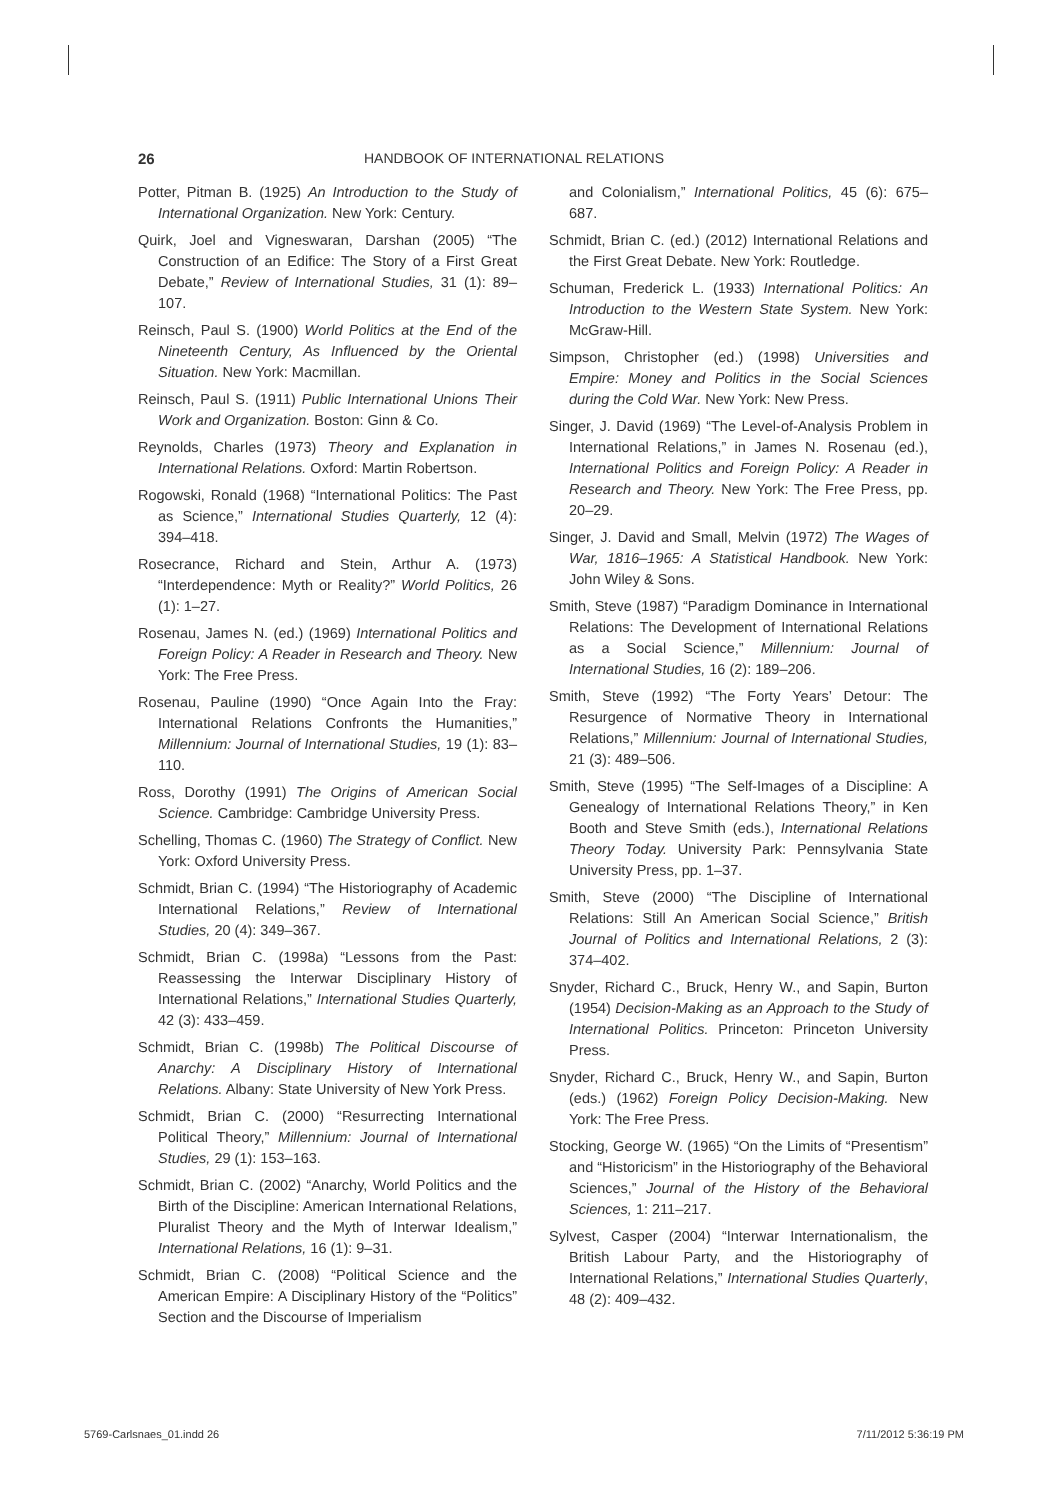26 HANDBOOK OF INTERNATIONAL RELATIONS
Potter, Pitman B. (1925) An Introduction to the Study of International Organization. New York: Century.
Quirk, Joel and Vigneswaran, Darshan (2005) “The Construction of an Edifice: The Story of a First Great Debate,” Review of International Studies, 31 (1): 89–107.
Reinsch, Paul S. (1900) World Politics at the End of the Nineteenth Century, As Influenced by the Oriental Situation. New York: Macmillan.
Reinsch, Paul S. (1911) Public International Unions Their Work and Organization. Boston: Ginn & Co.
Reynolds, Charles (1973) Theory and Explanation in International Relations. Oxford: Martin Robertson.
Rogowski, Ronald (1968) “International Politics: The Past as Science,” International Studies Quarterly, 12 (4): 394–418.
Rosecrance, Richard and Stein, Arthur A. (1973) “Interdependence: Myth or Reality?” World Politics, 26 (1): 1–27.
Rosenau, James N. (ed.) (1969) International Politics and Foreign Policy: A Reader in Research and Theory. New York: The Free Press.
Rosenau, Pauline (1990) “Once Again Into the Fray: International Relations Confronts the Humanities,” Millennium: Journal of International Studies, 19 (1): 83–110.
Ross, Dorothy (1991) The Origins of American Social Science. Cambridge: Cambridge University Press.
Schelling, Thomas C. (1960) The Strategy of Conflict. New York: Oxford University Press.
Schmidt, Brian C. (1994) “The Historiography of Academic International Relations,” Review of International Studies, 20 (4): 349–367.
Schmidt, Brian C. (1998a) “Lessons from the Past: Reassessing the Interwar Disciplinary History of International Relations,” International Studies Quarterly, 42 (3): 433–459.
Schmidt, Brian C. (1998b) The Political Discourse of Anarchy: A Disciplinary History of International Relations. Albany: State University of New York Press.
Schmidt, Brian C. (2000) “Resurrecting International Political Theory,” Millennium: Journal of International Studies, 29 (1): 153–163.
Schmidt, Brian C. (2002) “Anarchy, World Politics and the Birth of the Discipline: American International Relations, Pluralist Theory and the Myth of Interwar Idealism,” International Relations, 16 (1): 9–31.
Schmidt, Brian C. (2008) “Political Science and the American Empire: A Disciplinary History of the “Politics” Section and the Discourse of Imperialism
and Colonialism,” International Politics, 45 (6): 675–687.
Schmidt, Brian C. (ed.) (2012) International Relations and the First Great Debate. New York: Routledge.
Schuman, Frederick L. (1933) International Politics: An Introduction to the Western State System. New York: McGraw-Hill.
Simpson, Christopher (ed.) (1998) Universities and Empire: Money and Politics in the Social Sciences during the Cold War. New York: New Press.
Singer, J. David (1969) “The Level-of-Analysis Problem in International Relations,” in James N. Rosenau (ed.), International Politics and Foreign Policy: A Reader in Research and Theory. New York: The Free Press, pp. 20–29.
Singer, J. David and Small, Melvin (1972) The Wages of War, 1816–1965: A Statistical Handbook. New York: John Wiley & Sons.
Smith, Steve (1987) “Paradigm Dominance in International Relations: The Development of International Relations as a Social Science,” Millennium: Journal of International Studies, 16 (2): 189–206.
Smith, Steve (1992) “The Forty Years’ Detour: The Resurgence of Normative Theory in International Relations,” Millennium: Journal of International Studies, 21 (3): 489–506.
Smith, Steve (1995) “The Self-Images of a Discipline: A Genealogy of International Relations Theory,” in Ken Booth and Steve Smith (eds.), International Relations Theory Today. University Park: Pennsylvania State University Press, pp. 1–37.
Smith, Steve (2000) “The Discipline of International Relations: Still An American Social Science,” British Journal of Politics and International Relations, 2 (3): 374–402.
Snyder, Richard C., Bruck, Henry W., and Sapin, Burton (1954) Decision-Making as an Approach to the Study of International Politics. Princeton: Princeton University Press.
Snyder, Richard C., Bruck, Henry W., and Sapin, Burton (eds.) (1962) Foreign Policy Decision-Making. New York: The Free Press.
Stocking, George W. (1965) “On the Limits of “Presentism” and “Historicism” in the Historiography of the Behavioral Sciences,” Journal of the History of the Behavioral Sciences, 1: 211–217.
Sylvest, Casper (2004) “Interwar Internationalism, the British Labour Party, and the Historiography of International Relations,” International Studies Quarterly, 48 (2): 409–432.
5769-Carlsnaes_01.indd 26 7/11/2012 5:36:19 PM